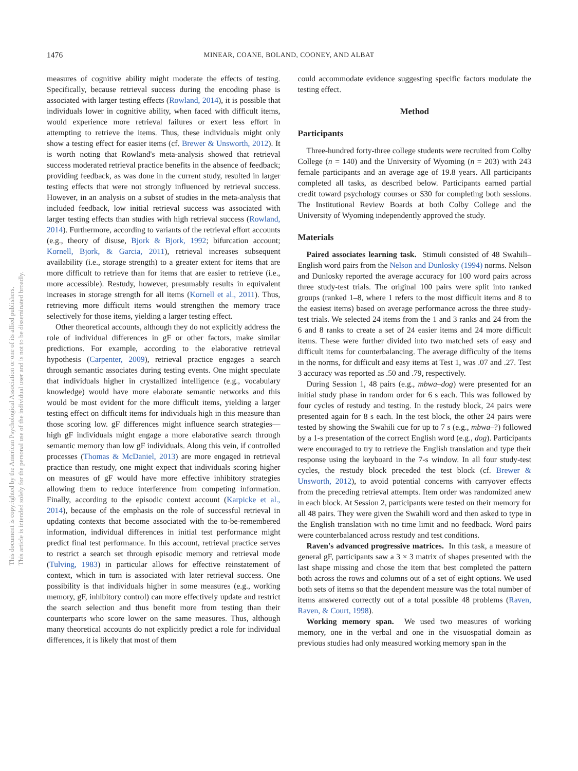1476
MINEAR, COANE, BOLAND, COONEY, AND ALBAT
This document is copyrighted by the American Psychological Association or one of its allied publishers.
This article is intended solely for the personal use of the individual user and is not to be disseminated broadly.
measures of cognitive ability might moderate the effects of testing. Specifically, because retrieval success during the encoding phase is associated with larger testing effects (Rowland, 2014), it is possible that individuals lower in cognitive ability, when faced with difficult items, would experience more retrieval failures or exert less effort in attempting to retrieve the items. Thus, these individuals might only show a testing effect for easier items (cf. Brewer & Unsworth, 2012). It is worth noting that Rowland's meta-analysis showed that retrieval success moderated retrieval practice benefits in the absence of feedback; providing feedback, as was done in the current study, resulted in larger testing effects that were not strongly influenced by retrieval success. However, in an analysis on a subset of studies in the meta-analysis that included feedback, low initial retrieval success was associated with larger testing effects than studies with high retrieval success (Rowland, 2014). Furthermore, according to variants of the retrieval effort accounts (e.g., theory of disuse, Bjork & Bjork, 1992; bifurcation account; Kornell, Bjork, & Garcia, 2011), retrieval increases subsequent availability (i.e., storage strength) to a greater extent for items that are more difficult to retrieve than for items that are easier to retrieve (i.e., more accessible). Restudy, however, presumably results in equivalent increases in storage strength for all items (Kornell et al., 2011). Thus, retrieving more difficult items would strengthen the memory trace selectively for those items, yielding a larger testing effect.
Other theoretical accounts, although they do not explicitly address the role of individual differences in gF or other factors, make similar predictions. For example, according to the elaborative retrieval hypothesis (Carpenter, 2009), retrieval practice engages a search through semantic associates during testing events. One might speculate that individuals higher in crystallized intelligence (e.g., vocabulary knowledge) would have more elaborate semantic networks and this would be most evident for the more difficult items, yielding a larger testing effect on difficult items for individuals high in this measure than those scoring low. gF differences might influence search strategies—high gF individuals might engage a more elaborative search through semantic memory than low gF individuals. Along this vein, if controlled processes (Thomas & McDaniel, 2013) are more engaged in retrieval practice than restudy, one might expect that individuals scoring higher on measures of gF would have more effective inhibitory strategies allowing them to reduce interference from competing information. Finally, according to the episodic context account (Karpicke et al., 2014), because of the emphasis on the role of successful retrieval in updating contexts that become associated with the to-be-remembered information, individual differences in initial test performance might predict final test performance. In this account, retrieval practice serves to restrict a search set through episodic memory and retrieval mode (Tulving, 1983) in particular allows for effective reinstatement of context, which in turn is associated with later retrieval success. One possibility is that individuals higher in some measures (e.g., working memory, gF, inhibitory control) can more effectively update and restrict the search selection and thus benefit more from testing than their counterparts who score lower on the same measures. Thus, although many theoretical accounts do not explicitly predict a role for individual differences, it is likely that most of them
could accommodate evidence suggesting specific factors modulate the testing effect.
Method
Participants
Three-hundred forty-three college students were recruited from Colby College (n = 140) and the University of Wyoming (n = 203) with 243 female participants and an average age of 19.8 years. All participants completed all tasks, as described below. Participants earned partial credit toward psychology courses or $30 for completing both sessions. The Institutional Review Boards at both Colby College and the University of Wyoming independently approved the study.
Materials
Paired associates learning task. Stimuli consisted of 48 Swahili–English word pairs from the Nelson and Dunlosky (1994) norms. Nelson and Dunlosky reported the average accuracy for 100 word pairs across three study-test trials. The original 100 pairs were split into ranked groups (ranked 1–8, where 1 refers to the most difficult items and 8 to the easiest items) based on average performance across the three study-test trials. We selected 24 items from the 1 and 3 ranks and 24 from the 6 and 8 ranks to create a set of 24 easier items and 24 more difficult items. These were further divided into two matched sets of easy and difficult items for counterbalancing. The average difficulty of the items in the norms, for difficult and easy items at Test 1, was .07 and .27. Test 3 accuracy was reported as .50 and .79, respectively.
During Session 1, 48 pairs (e.g., mbwa–dog) were presented for an initial study phase in random order for 6 s each. This was followed by four cycles of restudy and testing. In the restudy block, 24 pairs were presented again for 8 s each. In the test block, the other 24 pairs were tested by showing the Swahili cue for up to 7 s (e.g., mbwa–?) followed by a 1-s presentation of the correct English word (e.g., dog). Participants were encouraged to try to retrieve the English translation and type their response using the keyboard in the 7-s window. In all four study-test cycles, the restudy block preceded the test block (cf. Brewer & Unsworth, 2012), to avoid potential concerns with carryover effects from the preceding retrieval attempts. Item order was randomized anew in each block. At Session 2, participants were tested on their memory for all 48 pairs. They were given the Swahili word and then asked to type in the English translation with no time limit and no feedback. Word pairs were counterbalanced across restudy and test conditions.
Raven's advanced progressive matrices. In this task, a measure of general gF, participants saw a 3 × 3 matrix of shapes presented with the last shape missing and chose the item that best completed the pattern both across the rows and columns out of a set of eight options. We used both sets of items so that the dependent measure was the total number of items answered correctly out of a total possible 48 problems (Raven, Raven, & Court, 1998).
Working memory span. We used two measures of working memory, one in the verbal and one in the visuospatial domain as previous studies had only measured working memory span in the